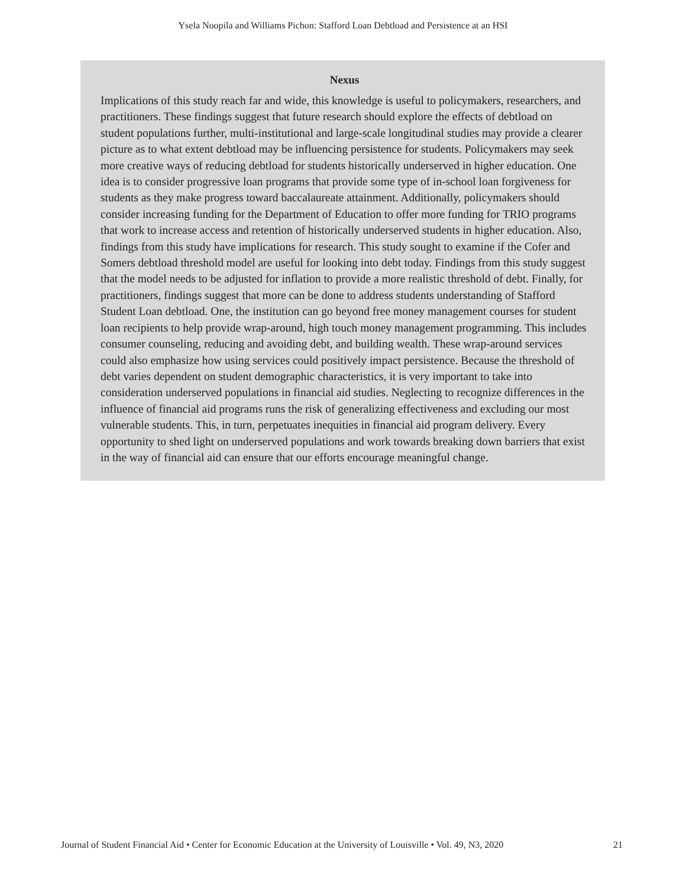Ysela Noopila and Williams Pichon: Stafford Loan Debtload and Persistence at an HSI
Nexus
Implications of this study reach far and wide, this knowledge is useful to policymakers, researchers, and practitioners. These findings suggest that future research should explore the effects of debtload on student populations further, multi-institutional and large-scale longitudinal studies may provide a clearer picture as to what extent debtload may be influencing persistence for students. Policymakers may seek more creative ways of reducing debtload for students historically underserved in higher education. One idea is to consider progressive loan programs that provide some type of in-school loan forgiveness for students as they make progress toward baccalaureate attainment. Additionally, policymakers should consider increasing funding for the Department of Education to offer more funding for TRIO programs that work to increase access and retention of historically underserved students in higher education. Also, findings from this study have implications for research. This study sought to examine if the Cofer and Somers debtload threshold model are useful for looking into debt today. Findings from this study suggest that the model needs to be adjusted for inflation to provide a more realistic threshold of debt. Finally, for practitioners, findings suggest that more can be done to address students understanding of Stafford Student Loan debtload. One, the institution can go beyond free money management courses for student loan recipients to help provide wrap-around, high touch money management programming. This includes consumer counseling, reducing and avoiding debt, and building wealth. These wrap-around services could also emphasize how using services could positively impact persistence. Because the threshold of debt varies dependent on student demographic characteristics, it is very important to take into consideration underserved populations in financial aid studies. Neglecting to recognize differences in the influence of financial aid programs runs the risk of generalizing effectiveness and excluding our most vulnerable students. This, in turn, perpetuates inequities in financial aid program delivery. Every opportunity to shed light on underserved populations and work towards breaking down barriers that exist in the way of financial aid can ensure that our efforts encourage meaningful change.
Journal of Student Financial Aid • Center for Economic Education at the University of Louisville • Vol. 49, N3, 2020 21